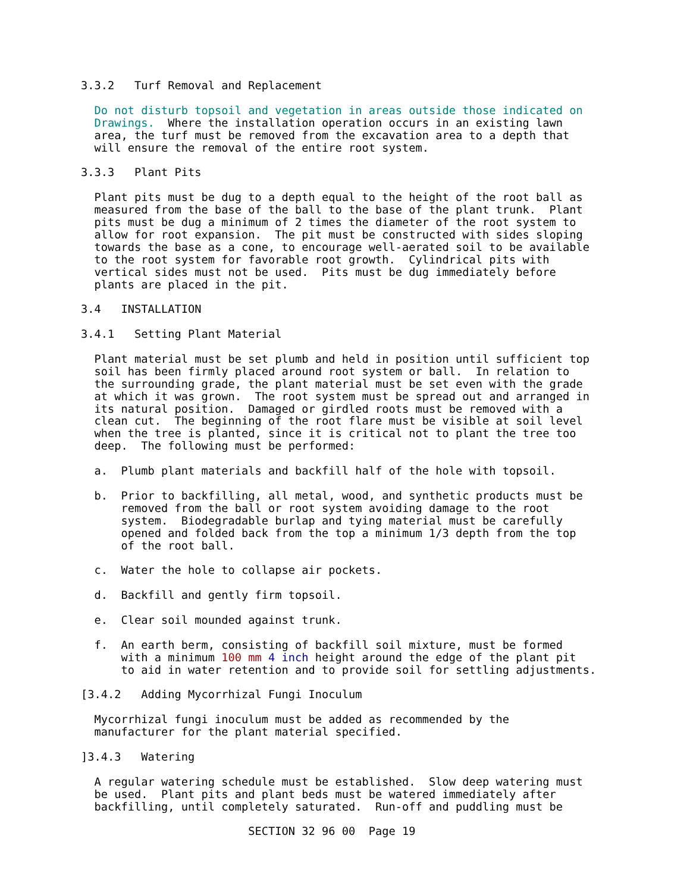3.3.2   Turf Removal and Replacement

  Do not disturb topsoil and vegetation in areas outside those indicated on
  Drawings.  Where the installation operation occurs in an existing lawn
  area, the turf must be removed from the excavation area to a depth that
  will ensure the removal of the entire root system.

3.3.3   Plant Pits

  Plant pits must be dug to a depth equal to the height of the root ball as
  measured from the base of the ball to the base of the plant trunk.  Plant
  pits must be dug a minimum of 2 times the diameter of the root system to
  allow for root expansion.  The pit must be constructed with sides sloping
  towards the base as a cone, to encourage well-aerated soil to be available
  to the root system for favorable root growth.  Cylindrical pits with
  vertical sides must not be used.  Pits must be dug immediately before
  plants are placed in the pit.

3.4   INSTALLATION

3.4.1   Setting Plant Material

  Plant material must be set plumb and held in position until sufficient top
  soil has been firmly placed around root system or ball.  In relation to
  the surrounding grade, the plant material must be set even with the grade
  at which it was grown.  The root system must be spread out and arranged in
  its natural position.  Damaged or girdled roots must be removed with a
  clean cut.  The beginning of the root flare must be visible at soil level
  when the tree is planted, since it is critical not to plant the tree too
  deep.  The following must be performed:

  a.  Plumb plant materials and backfill half of the hole with topsoil.

  b.  Prior to backfilling, all metal, wood, and synthetic products must be
      removed from the ball or root system avoiding damage to the root
      system.  Biodegradable burlap and tying material must be carefully
      opened and folded back from the top a minimum 1/3 depth from the top
      of the root ball.

  c.  Water the hole to collapse air pockets.

  d.  Backfill and gently firm topsoil.

  e.  Clear soil mounded against trunk.

  f.  An earth berm, consisting of backfill soil mixture, must be formed
      with a minimum 100 mm 4 inch height around the edge of the plant pit
      to aid in water retention and to provide soil for settling adjustments.

[3.4.2   Adding Mycorrhizal Fungi Inoculum

  Mycorrhizal fungi inoculum must be added as recommended by the
  manufacturer for the plant material specified.

]3.4.3   Watering

  A regular watering schedule must be established.  Slow deep watering must
  be used.  Plant pits and plant beds must be watered immediately after
  backfilling, until completely saturated.  Run-off and puddling must be

                         SECTION 32 96 00  Page 19